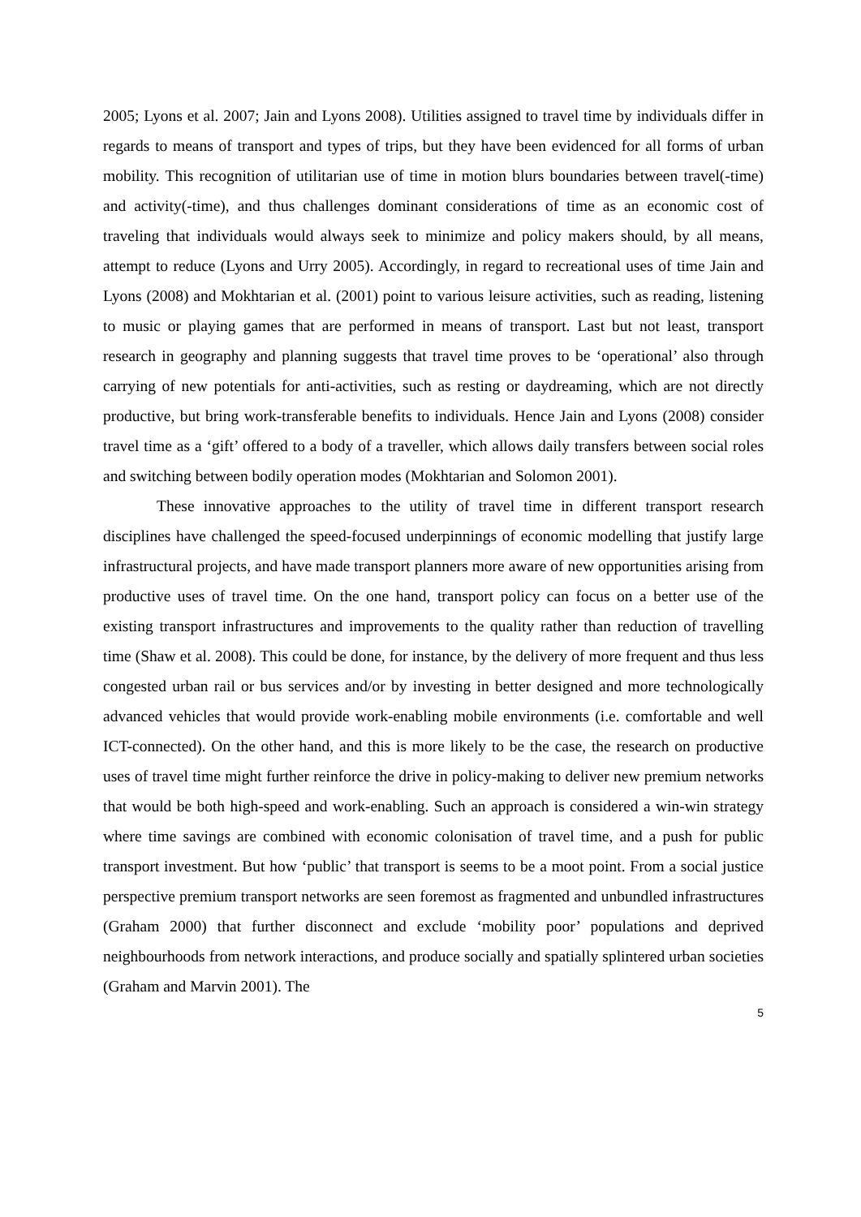2005; Lyons et al. 2007; Jain and Lyons 2008). Utilities assigned to travel time by individuals differ in regards to means of transport and types of trips, but they have been evidenced for all forms of urban mobility. This recognition of utilitarian use of time in motion blurs boundaries between travel(-time) and activity(-time), and thus challenges dominant considerations of time as an economic cost of traveling that individuals would always seek to minimize and policy makers should, by all means, attempt to reduce (Lyons and Urry 2005). Accordingly, in regard to recreational uses of time Jain and Lyons (2008) and Mokhtarian et al. (2001) point to various leisure activities, such as reading, listening to music or playing games that are performed in means of transport. Last but not least, transport research in geography and planning suggests that travel time proves to be ‘operational’ also through carrying of new potentials for anti-activities, such as resting or daydreaming, which are not directly productive, but bring work-transferable benefits to individuals. Hence Jain and Lyons (2008) consider travel time as a ‘gift’ offered to a body of a traveller, which allows daily transfers between social roles and switching between bodily operation modes (Mokhtarian and Solomon 2001).
These innovative approaches to the utility of travel time in different transport research disciplines have challenged the speed-focused underpinnings of economic modelling that justify large infrastructural projects, and have made transport planners more aware of new opportunities arising from productive uses of travel time. On the one hand, transport policy can focus on a better use of the existing transport infrastructures and improvements to the quality rather than reduction of travelling time (Shaw et al. 2008). This could be done, for instance, by the delivery of more frequent and thus less congested urban rail or bus services and/or by investing in better designed and more technologically advanced vehicles that would provide work-enabling mobile environments (i.e. comfortable and well ICT-connected). On the other hand, and this is more likely to be the case, the research on productive uses of travel time might further reinforce the drive in policy-making to deliver new premium networks that would be both high-speed and work-enabling. Such an approach is considered a win-win strategy where time savings are combined with economic colonisation of travel time, and a push for public transport investment. But how ‘public’ that transport is seems to be a moot point. From a social justice perspective premium transport networks are seen foremost as fragmented and unbundled infrastructures (Graham 2000) that further disconnect and exclude ‘mobility poor’ populations and deprived neighbourhoods from network interactions, and produce socially and spatially splintered urban societies (Graham and Marvin 2001). The
5